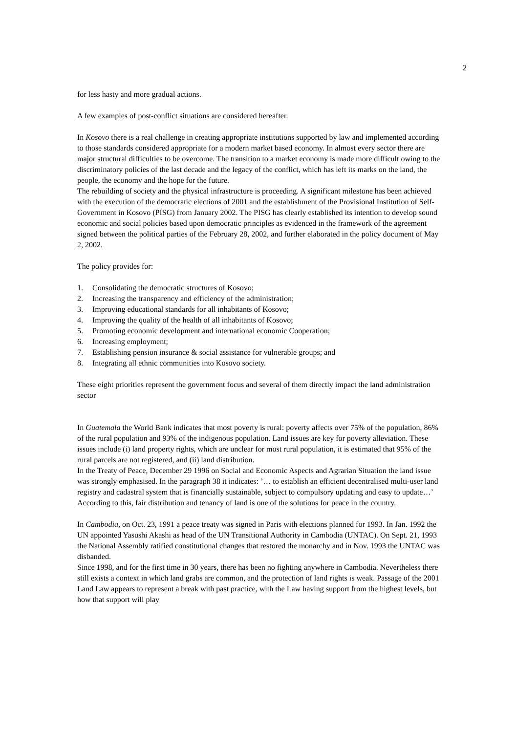2
for less hasty and more gradual actions.
A few examples of post-conflict situations are considered hereafter.
In Kosovo there is a real challenge in creating appropriate institutions supported by law and implemented according to those standards considered appropriate for a modern market based economy. In almost every sector there are major structural difficulties to be overcome. The transition to a market economy is made more difficult owing to the discriminatory policies of the last decade and the legacy of the conflict, which has left its marks on the land, the people, the economy and the hope for the future.
The rebuilding of society and the physical infrastructure is proceeding. A significant milestone has been achieved with the execution of the democratic elections of 2001 and the establishment of the Provisional Institution of Self-Government in Kosovo (PISG) from January 2002. The PISG has clearly established its intention to develop sound economic and social policies based upon democratic principles as evidenced in the framework of the agreement signed between the political parties of the February 28, 2002, and further elaborated in the policy document of May 2, 2002.
The policy provides for:
1. Consolidating the democratic structures of Kosovo;
2. Increasing the transparency and efficiency of the administration;
3. Improving educational standards for all inhabitants of Kosovo;
4. Improving the quality of the health of all inhabitants of Kosovo;
5. Promoting economic development and international economic Cooperation;
6. Increasing employment;
7. Establishing pension insurance & social assistance for vulnerable groups; and
8. Integrating all ethnic communities into Kosovo society.
These eight priorities represent the government focus and several of them directly impact the land administration sector
In Guatemala the World Bank indicates that most poverty is rural: poverty affects over 75% of the population, 86% of the rural population and 93% of the indigenous population. Land issues are key for poverty alleviation. These issues include (i) land property rights, which are unclear for most rural population, it is estimated that 95% of the rural parcels are not registered, and (ii) land distribution.
In the Treaty of Peace, December 29 1996 on Social and Economic Aspects and Agrarian Situation the land issue was strongly emphasised. In the paragraph 38 it indicates: ’… to establish an efficient decentralised multi-user land registry and cadastral system that is financially sustainable, subject to compulsory updating and easy to update…’ According to this, fair distribution and tenancy of land is one of the solutions for peace in the country.
In Cambodia, on Oct. 23, 1991 a peace treaty was signed in Paris with elections planned for 1993. In Jan. 1992 the UN appointed Yasushi Akashi as head of the UN Transitional Authority in Cambodia (UNTAC). On Sept. 21, 1993 the National Assembly ratified constitutional changes that restored the monarchy and in Nov. 1993 the UNTAC was disbanded.
Since 1998, and for the first time in 30 years, there has been no fighting anywhere in Cambodia. Nevertheless there still exists a context in which land grabs are common, and the protection of land rights is weak. Passage of the 2001 Land Law appears to represent a break with past practice, with the Law having support from the highest levels, but how that support will play